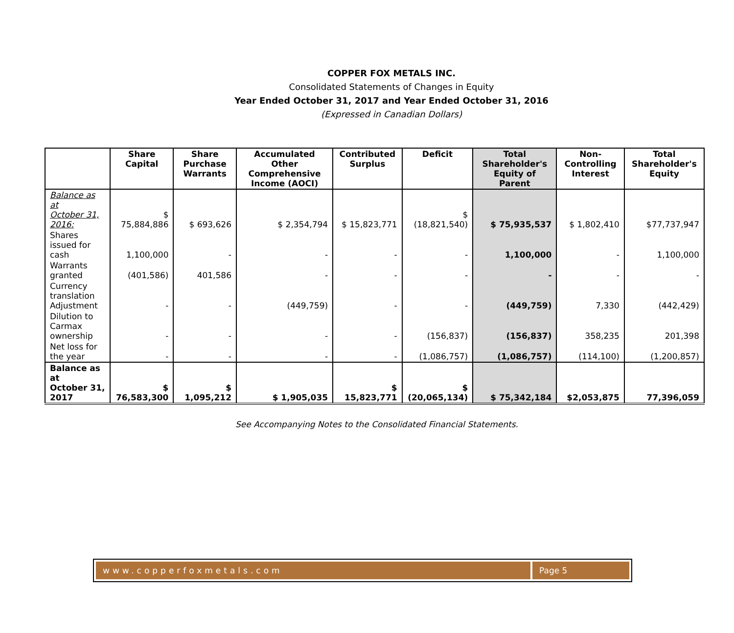COPPER FOX METALS INC.
Consolidated Statements of Changes in Equity
Year Ended October 31, 2017 and Year Ended October 31, 2016
(Expressed in Canadian Dollars)
| | Share Capital | Share Purchase Warrants | Accumulated Other Comprehensive Income (AOCI) | Contributed Surplus | Deficit | Total Shareholder's Equity of Parent | Non-Controlling Interest | Total Shareholder's Equity |
| --- | --- | --- | --- | --- | --- | --- | --- | --- |
| Balance as at October 31, 2016: | $ 75,884,886 | $ 693,626 | $ 2,354,794 | $ 15,823,771 | $ (18,821,540) | $ 75,935,537 | $ 1,802,410 | $77,737,947 |
| Shares issued for cash | 1,100,000 | - | - | - | - | 1,100,000 | - | 1,100,000 |
| Warrants granted | (401,586) | 401,586 | - | - | - | - | - | - |
| Currency translation Adjustment | - | - | (449,759) | - | - | (449,759) | 7,330 | (442,429) |
| Dilution to Carmax ownership | - | - | - | - | (156,837) | (156,837) | 358,235 | 201,398 |
| Net loss for the year | - | - | - | - | (1,086,757) | (1,086,757) | (114,100) | (1,200,857) |
| Balance as at October 31, 2017 | $ 76,583,300 | $ 1,095,212 | $ 1,905,035 | $ 15,823,771 | $ (20,065,134) | $ 75,342,184 | $2,053,875 | 77,396,059 |
See Accompanying Notes to the Consolidated Financial Statements.
www.copperfoxmetals.com Page 5